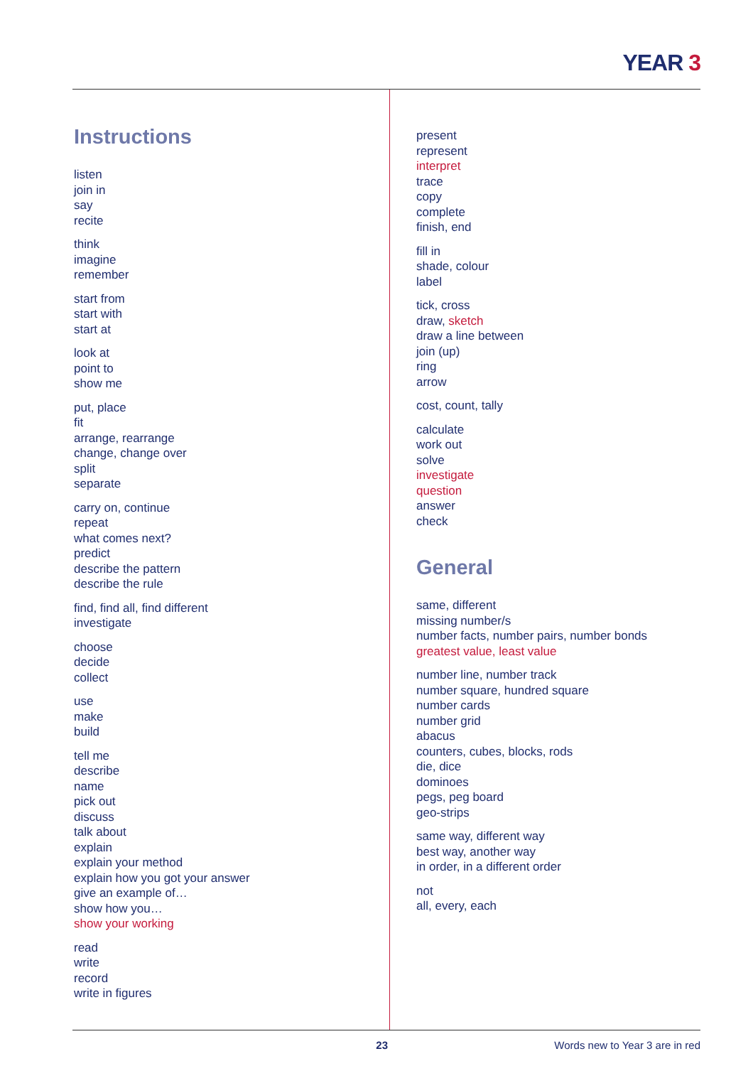YEAR 3
Instructions
listen
join in
say
recite
think
imagine
remember
start from
start with
start at
look at
point to
show me
put, place
fit
arrange, rearrange
change, change over
split
separate
carry on, continue
repeat
what comes next?
predict
describe the pattern
describe the rule
find, find all, find different
investigate
choose
decide
collect
use
make
build
tell me
describe
name
pick out
discuss
talk about
explain
explain your method
explain how you got your answer
give an example of…
show how you…
show your working
read
write
record
write in figures
present
represent
interpret
trace
copy
complete
finish, end
fill in
shade, colour
label
tick, cross
draw, sketch
draw a line between
join (up)
ring
arrow
cost, count, tally
calculate
work out
solve
investigate
question
answer
check
General
same, different
missing number/s
number facts, number pairs, number bonds
greatest value, least value
number line, number track
number square, hundred square
number cards
number grid
abacus
counters, cubes, blocks, rods
die, dice
dominoes
pegs, peg board
geo-strips
same way, different way
best way, another way
in order, in a different order
not
all, every, each
23 Words new to Year 3 are in red